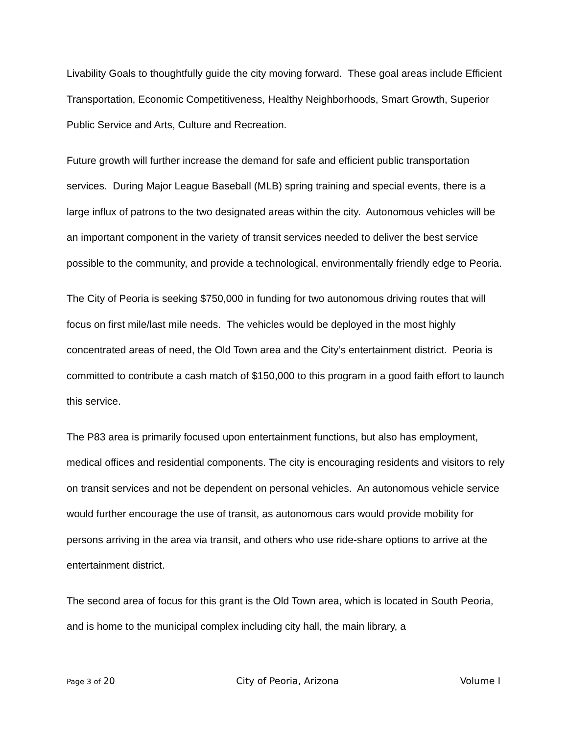Livability Goals to thoughtfully guide the city moving forward. These goal areas include Efficient Transportation, Economic Competitiveness, Healthy Neighborhoods, Smart Growth, Superior Public Service and Arts, Culture and Recreation.
Future growth will further increase the demand for safe and efficient public transportation services. During Major League Baseball (MLB) spring training and special events, there is a large influx of patrons to the two designated areas within the city. Autonomous vehicles will be an important component in the variety of transit services needed to deliver the best service possible to the community, and provide a technological, environmentally friendly edge to Peoria.
The City of Peoria is seeking $750,000 in funding for two autonomous driving routes that will focus on first mile/last mile needs. The vehicles would be deployed in the most highly concentrated areas of need, the Old Town area and the City’s entertainment district. Peoria is committed to contribute a cash match of $150,000 to this program in a good faith effort to launch this service.
The P83 area is primarily focused upon entertainment functions, but also has employment, medical offices and residential components. The city is encouraging residents and visitors to rely on transit services and not be dependent on personal vehicles. An autonomous vehicle service would further encourage the use of transit, as autonomous cars would provide mobility for persons arriving in the area via transit, and others who use ride-share options to arrive at the entertainment district.
The second area of focus for this grant is the Old Town area, which is located in South Peoria, and is home to the municipal complex including city hall, the main library, a
Page 3 of 20 City of Peoria, Arizona Volume I